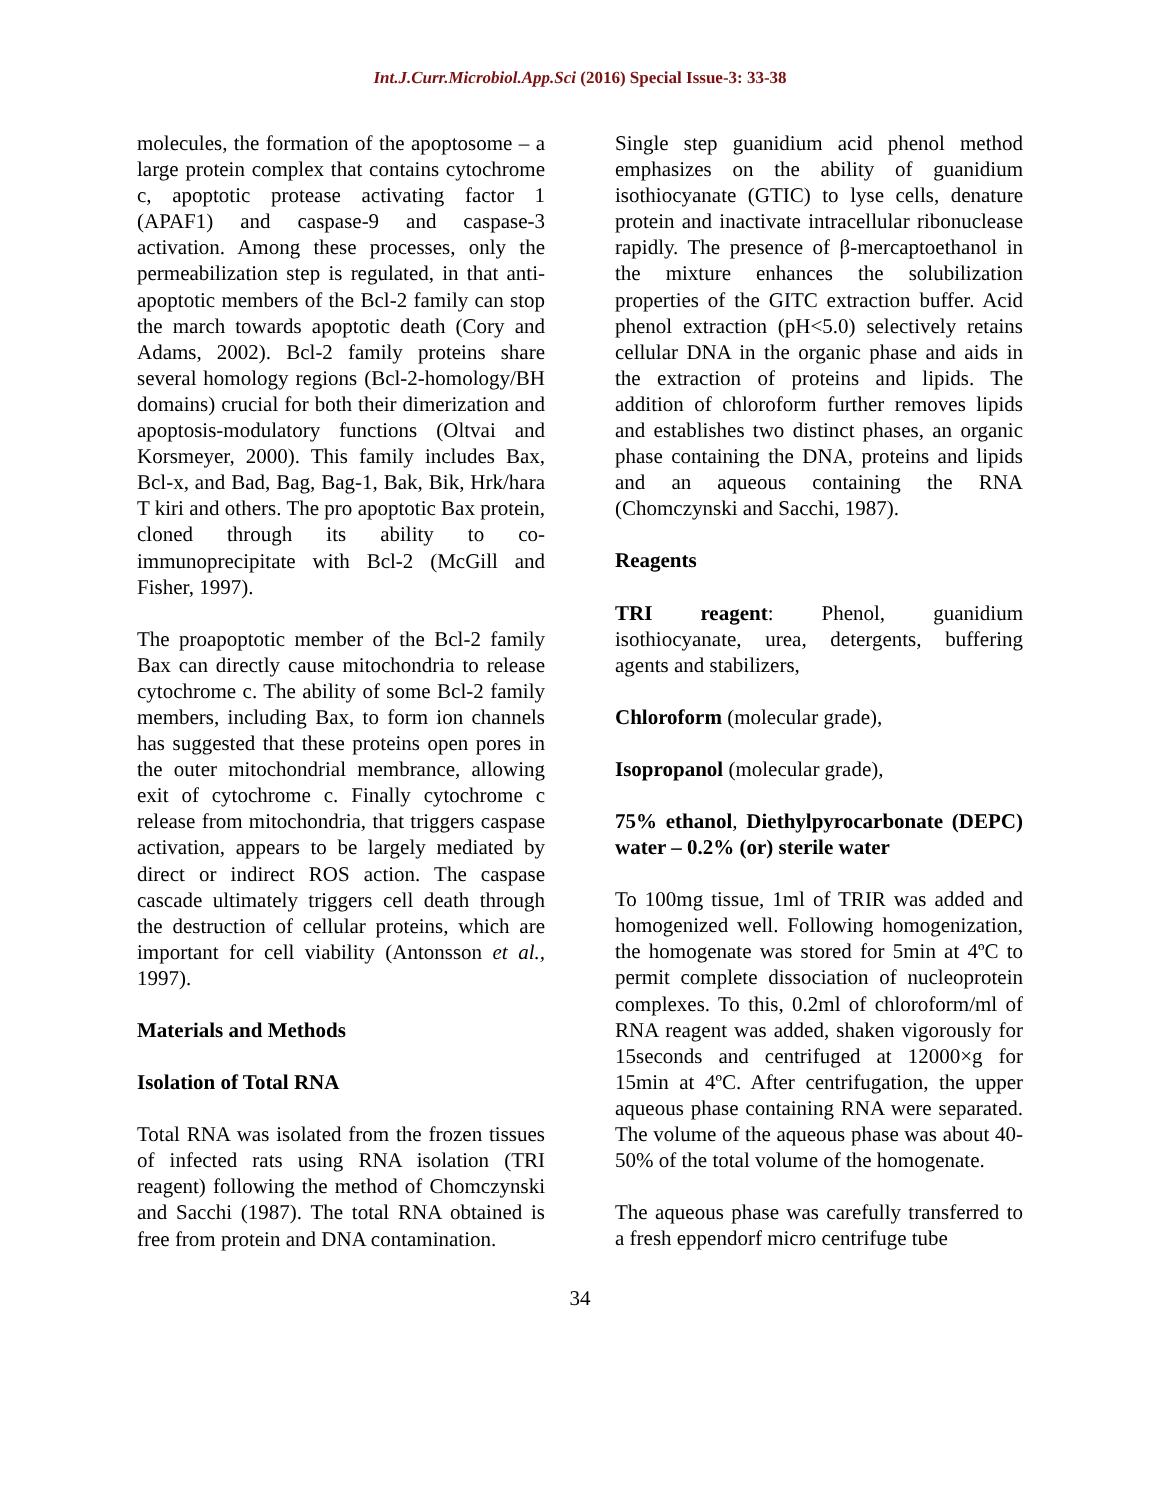Int.J.Curr.Microbiol.App.Sci (2016) Special Issue-3: 33-38
molecules, the formation of the apoptosome – a large protein complex that contains cytochrome c, apoptotic protease activating factor 1 (APAF1) and caspase-9 and caspase-3 activation. Among these processes, only the permeabilization step is regulated, in that anti-apoptotic members of the Bcl-2 family can stop the march towards apoptotic death (Cory and Adams, 2002). Bcl-2 family proteins share several homology regions (Bcl-2-homology/BH domains) crucial for both their dimerization and apoptosis-modulatory functions (Oltvai and Korsmeyer, 2000). This family includes Bax, Bcl-x, and Bad, Bag, Bag-1, Bak, Bik, Hrk/hara T kiri and others. The pro apoptotic Bax protein, cloned through its ability to co-immunoprecipitate with Bcl-2 (McGill and Fisher, 1997).
The proapoptotic member of the Bcl-2 family Bax can directly cause mitochondria to release cytochrome c. The ability of some Bcl-2 family members, including Bax, to form ion channels has suggested that these proteins open pores in the outer mitochondrial membrance, allowing exit of cytochrome c. Finally cytochrome c release from mitochondria, that triggers caspase activation, appears to be largely mediated by direct or indirect ROS action. The caspase cascade ultimately triggers cell death through the destruction of cellular proteins, which are important for cell viability (Antonsson et al., 1997).
Materials and Methods
Isolation of Total RNA
Total RNA was isolated from the frozen tissues of infected rats using RNA isolation (TRI reagent) following the method of Chomczynski and Sacchi (1987). The total RNA obtained is free from protein and DNA contamination.
Single step guanidium acid phenol method emphasizes on the ability of guanidium isothiocyanate (GTIC) to lyse cells, denature protein and inactivate intracellular ribonuclease rapidly. The presence of β-mercaptoethanol in the mixture enhances the solubilization properties of the GITC extraction buffer. Acid phenol extraction (pH<5.0) selectively retains cellular DNA in the organic phase and aids in the extraction of proteins and lipids. The addition of chloroform further removes lipids and establishes two distinct phases, an organic phase containing the DNA, proteins and lipids and an aqueous containing the RNA (Chomczynski and Sacchi, 1987).
Reagents
TRI reagent: Phenol, guanidium isothiocyanate, urea, detergents, buffering agents and stabilizers,
Chloroform (molecular grade),
Isopropanol (molecular grade),
75% ethanol, Diethylpyrocarbonate (DEPC) water – 0.2% (or) sterile water
To 100mg tissue, 1ml of TRIR was added and homogenized well. Following homogenization, the homogenate was stored for 5min at 4ºC to permit complete dissociation of nucleoprotein complexes. To this, 0.2ml of chloroform/ml of RNA reagent was added, shaken vigorously for 15seconds and centrifuged at 12000×g for 15min at 4ºC. After centrifugation, the upper aqueous phase containing RNA were separated. The volume of the aqueous phase was about 40-50% of the total volume of the homogenate.
The aqueous phase was carefully transferred to a fresh eppendorf micro centrifuge tube
34